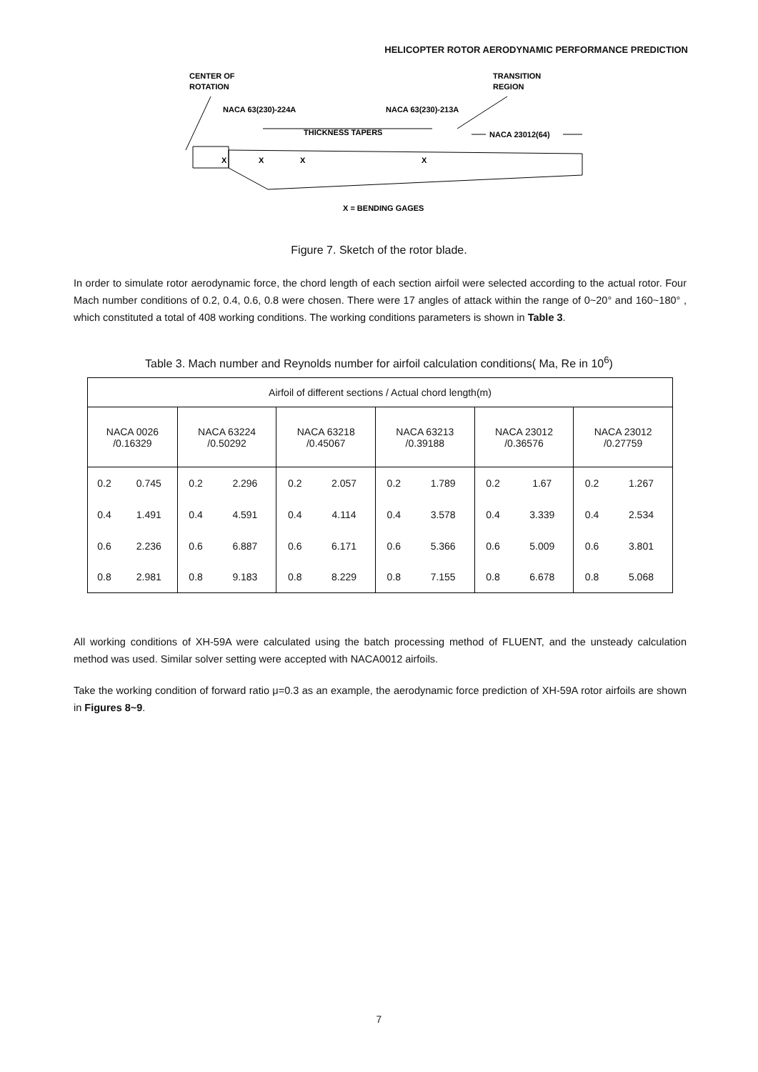HELICOPTER ROTOR AERODYNAMIC PERFORMANCE PREDICTION
CENTER OF
ROTATION
TRANSITION
REGION
NACA 63(230)-224A
NACA 63(230)-213A
THICKNESS TAPERS
NACA 23012(64)
X
X
X
X
X = BENDING GAGES
Figure 7. Sketch of the rotor blade.
In order to simulate rotor aerodynamic force, the chord length of each section airfoil were selected according to the actual rotor. Four Mach number conditions of 0.2, 0.4, 0.6, 0.8 were chosen. There were 17 angles of attack within the range of 0~20° and 160~180° , which constituted a total of 408 working conditions. The working conditions parameters is shown in Table 3.
Table 3. Mach number and Reynolds number for airfoil calculation conditions( Ma, Re in 10<sup>6</sup>)
| Airfoil of different sections / Actual chord length(m) | | | | | | | | | | | |
| NACA 0026 /0.16329 | | NACA 63224 /0.50292 | | NACA 63218 /0.45067 | | NACA 63213 /0.39188 | | NACA 23012 /0.36576 | | NACA 23012 /0.27759 | |
| 0.2 | 0.745 | 0.2 | 2.296 | 0.2 | 2.057 | 0.2 | 1.789 | 0.2 | 1.67 | 0.2 | 1.267 |
| 0.4 | 1.491 | 0.4 | 4.591 | 0.4 | 4.114 | 0.4 | 3.578 | 0.4 | 3.339 | 0.4 | 2.534 |
| 0.6 | 2.236 | 0.6 | 6.887 | 0.6 | 6.171 | 0.6 | 5.366 | 0.6 | 5.009 | 0.6 | 3.801 |
| 0.8 | 2.981 | 0.8 | 9.183 | 0.8 | 8.229 | 0.8 | 7.155 | 0.8 | 6.678 | 0.8 | 5.068 |
All working conditions of XH-59A were calculated using the batch processing method of FLUENT, and the unsteady calculation method was used. Similar solver setting were accepted with NACA0012 airfoils.
Take the working condition of forward ratio μ=0.3 as an example, the aerodynamic force prediction of XH-59A rotor airfoils are shown in Figures 8~9.
7